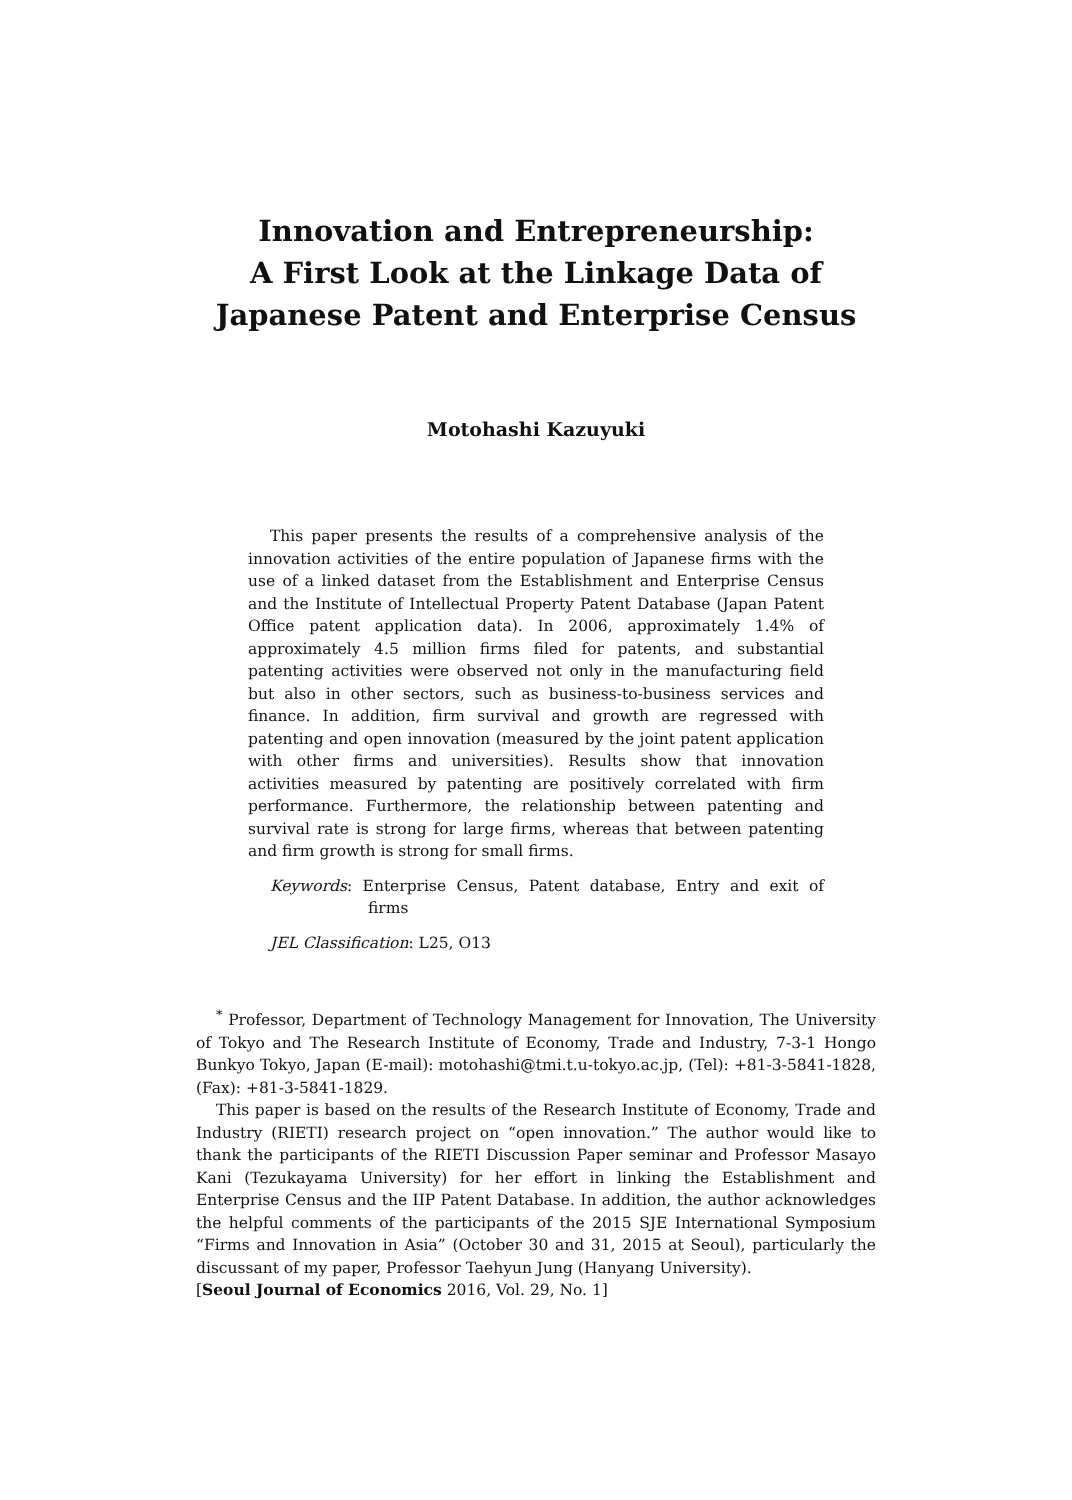Innovation and Entrepreneurship:
A First Look at the Linkage Data of
Japanese Patent and Enterprise Census
Motohashi Kazuyuki
This paper presents the results of a comprehensive analysis of the innovation activities of the entire population of Japanese firms with the use of a linked dataset from the Establishment and Enterprise Census and the Institute of Intellectual Property Patent Database (Japan Patent Office patent application data). In 2006, approximately 1.4% of approximately 4.5 million firms filed for patents, and substantial patenting activities were observed not only in the manufacturing field but also in other sectors, such as business-to-business services and finance. In addition, firm survival and growth are regressed with patenting and open innovation (measured by the joint patent application with other firms and universities). Results show that innovation activities measured by patenting are positively correlated with firm performance. Furthermore, the relationship between patenting and survival rate is strong for large firms, whereas that between patenting and firm growth is strong for small firms.
Keywords: Enterprise Census, Patent database, Entry and exit of firms
JEL Classification: L25, O13
<sup>*</sup> Professor, Department of Technology Management for Innovation, The University of Tokyo and The Research Institute of Economy, Trade and Industry, 7-3-1 Hongo Bunkyo Tokyo, Japan (E-mail): motohashi@tmi.t.u-tokyo.ac.jp, (Tel): +81-3-5841-1828, (Fax): +81-3-5841-1829.
This paper is based on the results of the Research Institute of Economy, Trade and Industry (RIETI) research project on “open innovation.” The author would like to thank the participants of the RIETI Discussion Paper seminar and Professor Masayo Kani (Tezukayama University) for her effort in linking the Establishment and Enterprise Census and the IIP Patent Database. In addition, the author acknowledges the helpful comments of the participants of the 2015 SJE International Symposium “Firms and Innovation in Asia” (October 30 and 31, 2015 at Seoul), particularly the discussant of my paper, Professor Taehyun Jung (Hanyang University).
[Seoul Journal of Economics 2016, Vol. 29, No. 1]